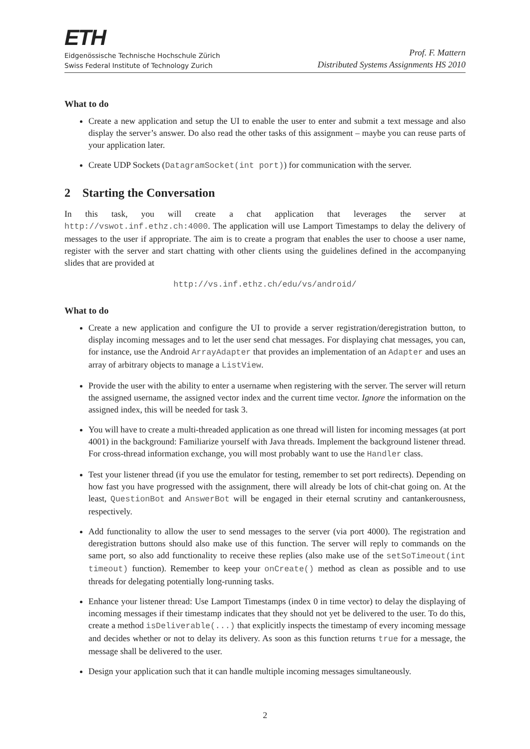ETH
Eidgenössische Technische Hochschule Zürich
Swiss Federal Institute of Technology Zurich
Prof. F. Mattern
Distributed Systems Assignments HS 2010
What to do
Create a new application and setup the UI to enable the user to enter and submit a text message and also display the server’s answer. Do also read the other tasks of this assignment – maybe you can reuse parts of your application later.
Create UDP Sockets (DatagramSocket(int port)) for communication with the server.
2 Starting the Conversation
In this task, you will create a chat application that leverages the server at http://vswot.inf.ethz.ch:4000. The application will use Lamport Timestamps to delay the delivery of messages to the user if appropriate. The aim is to create a program that enables the user to choose a user name, register with the server and start chatting with other clients using the guidelines defined in the accompanying slides that are provided at
http://vs.inf.ethz.ch/edu/vs/android/
What to do
Create a new application and configure the UI to provide a server registration/deregistration button, to display incoming messages and to let the user send chat messages. For displaying chat messages, you can, for instance, use the Android ArrayAdapter that provides an implementation of an Adapter and uses an array of arbitrary objects to manage a ListView.
Provide the user with the ability to enter a username when registering with the server. The server will return the assigned username, the assigned vector index and the current time vector. Ignore the information on the assigned index, this will be needed for task 3.
You will have to create a multi-threaded application as one thread will listen for incoming messages (at port 4001) in the background: Familiarize yourself with Java threads. Implement the background listener thread. For cross-thread information exchange, you will most probably want to use the Handler class.
Test your listener thread (if you use the emulator for testing, remember to set port redirects). Depending on how fast you have progressed with the assignment, there will already be lots of chit-chat going on. At the least, QuestionBot and AnswerBot will be engaged in their eternal scrutiny and cantankerousness, respectively.
Add functionality to allow the user to send messages to the server (via port 4000). The registration and deregistration buttons should also make use of this function. The server will reply to commands on the same port, so also add functionality to receive these replies (also make use of the setSoTimeout(int timeout) function). Remember to keep your onCreate() method as clean as possible and to use threads for delegating potentially long-running tasks.
Enhance your listener thread: Use Lamport Timestamps (index 0 in time vector) to delay the displaying of incoming messages if their timestamp indicates that they should not yet be delivered to the user. To do this, create a method isDeliverable(...) that explicitly inspects the timestamp of every incoming message and decides whether or not to delay its delivery. As soon as this function returns true for a message, the message shall be delivered to the user.
Design your application such that it can handle multiple incoming messages simultaneously.
2